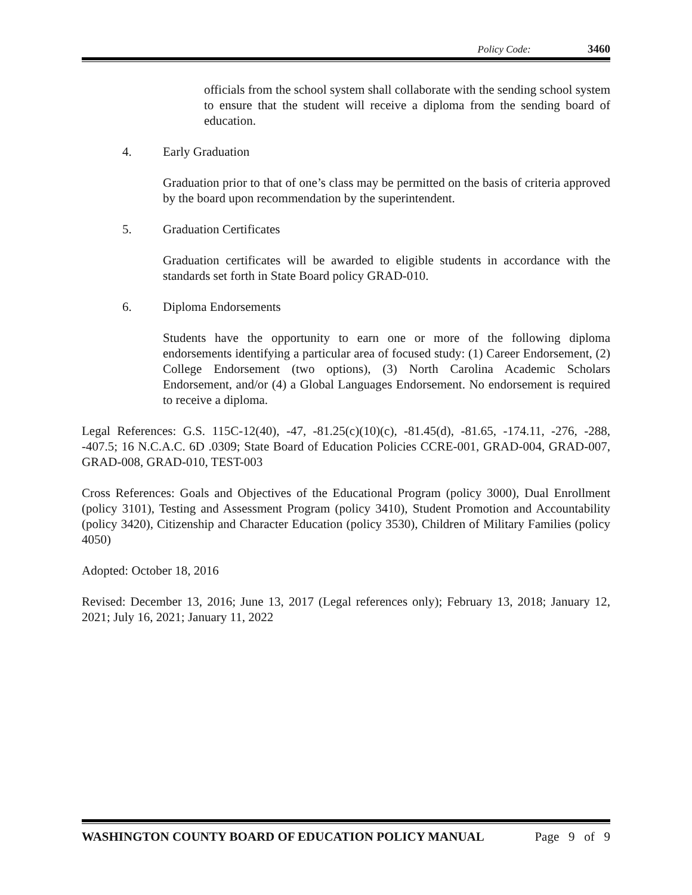Policy Code: 3460
officials from the school system shall collaborate with the sending school system to ensure that the student will receive a diploma from the sending board of education.
4. Early Graduation
Graduation prior to that of one’s class may be permitted on the basis of criteria approved by the board upon recommendation by the superintendent.
5. Graduation Certificates
Graduation certificates will be awarded to eligible students in accordance with the standards set forth in State Board policy GRAD-010.
6. Diploma Endorsements
Students have the opportunity to earn one or more of the following diploma endorsements identifying a particular area of focused study: (1) Career Endorsement, (2) College Endorsement (two options), (3) North Carolina Academic Scholars Endorsement, and/or (4) a Global Languages Endorsement. No endorsement is required to receive a diploma.
Legal References: G.S. 115C-12(40), -47, -81.25(c)(10)(c), -81.45(d), -81.65, -174.11, -276, -288, -407.5; 16 N.C.A.C. 6D .0309; State Board of Education Policies CCRE-001, GRAD-004, GRAD-007, GRAD-008, GRAD-010, TEST-003
Cross References: Goals and Objectives of the Educational Program (policy 3000), Dual Enrollment (policy 3101), Testing and Assessment Program (policy 3410), Student Promotion and Accountability (policy 3420), Citizenship and Character Education (policy 3530), Children of Military Families (policy 4050)
Adopted: October 18, 2016
Revised: December 13, 2016; June 13, 2017 (Legal references only); February 13, 2018; January 12, 2021; July 16, 2021; January 11, 2022
WASHINGTON COUNTY BOARD OF EDUCATION POLICY MANUAL Page 9 of 9